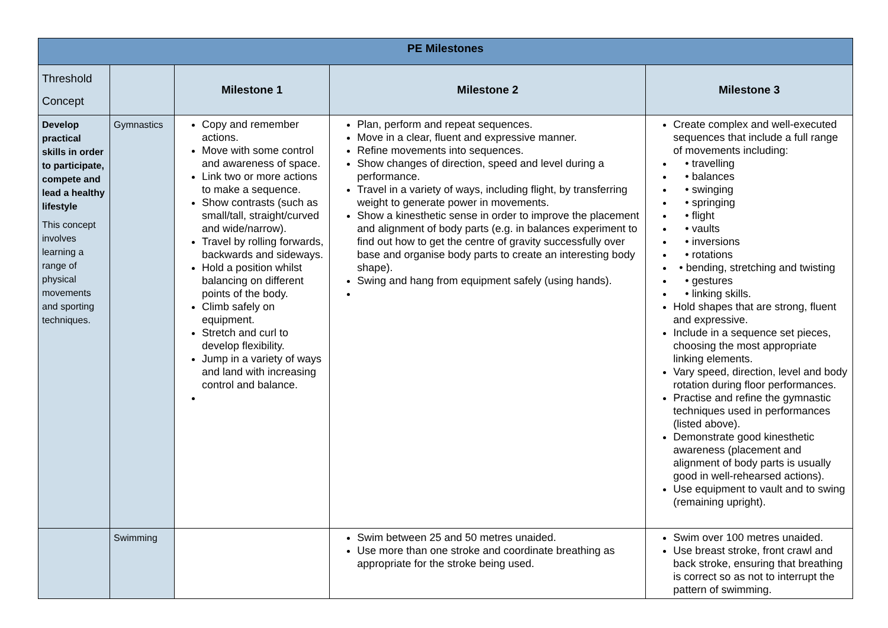| PE Milestones | | | | |
| --- | --- | --- | --- | --- |
| Threshold Concept | | Milestone 1 | Milestone 2 | Milestone 3 |
| Develop practical skills in order to participate, compete and lead a healthy lifestyle This concept involves learning a range of physical movements and sporting techniques. | Gymnastics | Copy and remember actions. Move with some control and awareness of space. Link two or more actions to make a sequence. Show contrasts (such as small/tall, straight/curved and wide/narrow). Travel by rolling forwards, backwards and sideways. Hold a position whilst balancing on different points of the body. Climb safely on equipment. Stretch and curl to develop flexibility. Jump in a variety of ways and land with increasing control and balance. | Plan, perform and repeat sequences. Move in a clear, fluent and expressive manner. Refine movements into sequences. Show changes of direction, speed and level during a performance. Travel in a variety of ways, including flight, by transferring weight to generate power in movements. Show a kinesthetic sense in order to improve the placement and alignment of body parts (e.g. in balances experiment to find out how to get the centre of gravity successfully over base and organise body parts to create an interesting body shape). Swing and hang from equipment safely (using hands). | Create complex and well-executed sequences that include a full range of movements including: • travelling • balances • swinging • springing • flight • vaults • inversions • rotations • bending, stretching and twisting • gestures • linking skills. Hold shapes that are strong, fluent and expressive. Include in a sequence set pieces, choosing the most appropriate linking elements. Vary speed, direction, level and body rotation during floor performances. Practise and refine the gymnastic techniques used in performances (listed above). Demonstrate good kinesthetic awareness (placement and alignment of body parts is usually good in well-rehearsed actions). Use equipment to vault and to swing (remaining upright). |
| | Swimming | | Swim between 25 and 50 metres unaided. Use more than one stroke and coordinate breathing as appropriate for the stroke being used. | Swim over 100 metres unaided. Use breast stroke, front crawl and back stroke, ensuring that breathing is correct so as not to interrupt the pattern of swimming. |